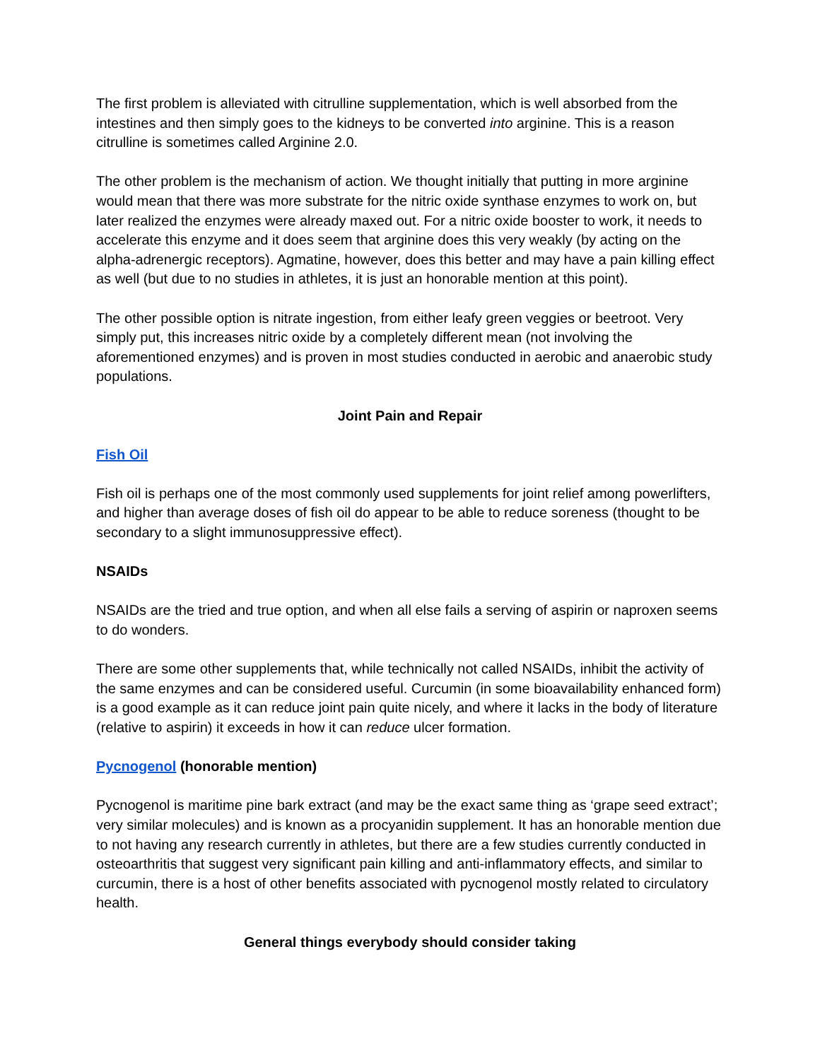The first problem is alleviated with citrulline supplementation, which is well absorbed from the intestines and then simply goes to the kidneys to be converted into arginine. This is a reason citrulline is sometimes called Arginine 2.0.
The other problem is the mechanism of action. We thought initially that putting in more arginine would mean that there was more substrate for the nitric oxide synthase enzymes to work on, but later realized the enzymes were already maxed out. For a nitric oxide booster to work, it needs to accelerate this enzyme and it does seem that arginine does this very weakly (by acting on the alpha-adrenergic receptors). Agmatine, however, does this better and may have a pain killing effect as well (but due to no studies in athletes, it is just an honorable mention at this point).
The other possible option is nitrate ingestion, from either leafy green veggies or beetroot. Very simply put, this increases nitric oxide by a completely different mean (not involving the aforementioned enzymes) and is proven in most studies conducted in aerobic and anaerobic study populations.
Joint Pain and Repair
Fish Oil
Fish oil is perhaps one of the most commonly used supplements for joint relief among powerlifters, and higher than average doses of fish oil do appear to be able to reduce soreness (thought to be secondary to a slight immunosuppressive effect).
NSAIDs
NSAIDs are the tried and true option, and when all else fails a serving of aspirin or naproxen seems to do wonders.
There are some other supplements that, while technically not called NSAIDs, inhibit the activity of the same enzymes and can be considered useful. Curcumin (in some bioavailability enhanced form) is a good example as it can reduce joint pain quite nicely, and where it lacks in the body of literature (relative to aspirin) it exceeds in how it can reduce ulcer formation.
Pycnogenol (honorable mention)
Pycnogenol is maritime pine bark extract (and may be the exact same thing as ‘grape seed extract’; very similar molecules) and is known as a procyanidin supplement. It has an honorable mention due to not having any research currently in athletes, but there are a few studies currently conducted in osteoarthritis that suggest very significant pain killing and anti-inflammatory effects, and similar to curcumin, there is a host of other benefits associated with pycnogenol mostly related to circulatory health.
General things everybody should consider taking